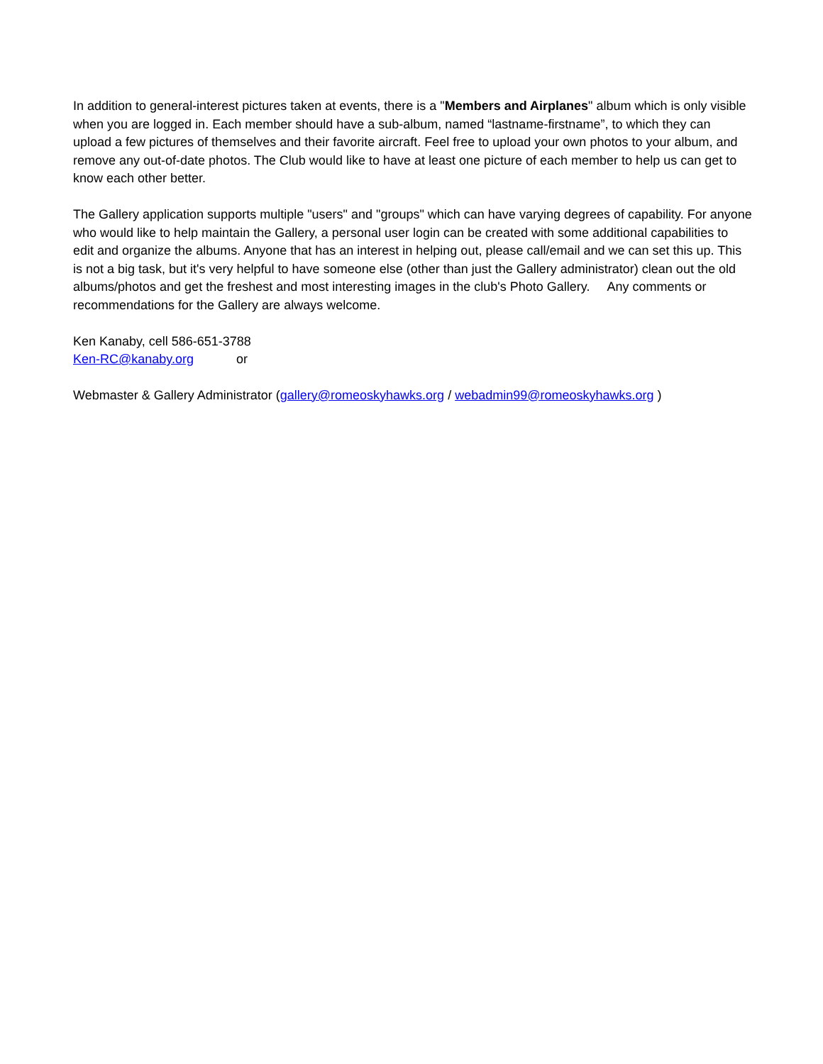In addition to general-interest pictures taken at events, there is a "Members and Airplanes" album which is only visible when you are logged in. Each member should have a sub-album, named “lastname-firstname”, to which they can upload a few pictures of themselves and their favorite aircraft. Feel free to upload your own photos to your album, and remove any out-of-date photos. The Club would like to have at least one picture of each member to help us can get to know each other better.
The Gallery application supports multiple "users" and "groups" which can have varying degrees of capability. For anyone who would like to help maintain the Gallery, a personal user login can be created with some additional capabilities to edit and organize the albums. Anyone that has an interest in helping out, please call/email and we can set this up. This is not a big task, but it's very helpful to have someone else (other than just the Gallery administrator) clean out the old albums/photos and get the freshest and most interesting images in the club's Photo Gallery. Any comments or recommendations for the Gallery are always welcome.
Ken Kanaby, cell 586-651-3788
Ken-RC@kanaby.org or
Webmaster & Gallery Administrator (gallery@romeoskyhawks.org / webadmin99@romeoskyhawks.org )